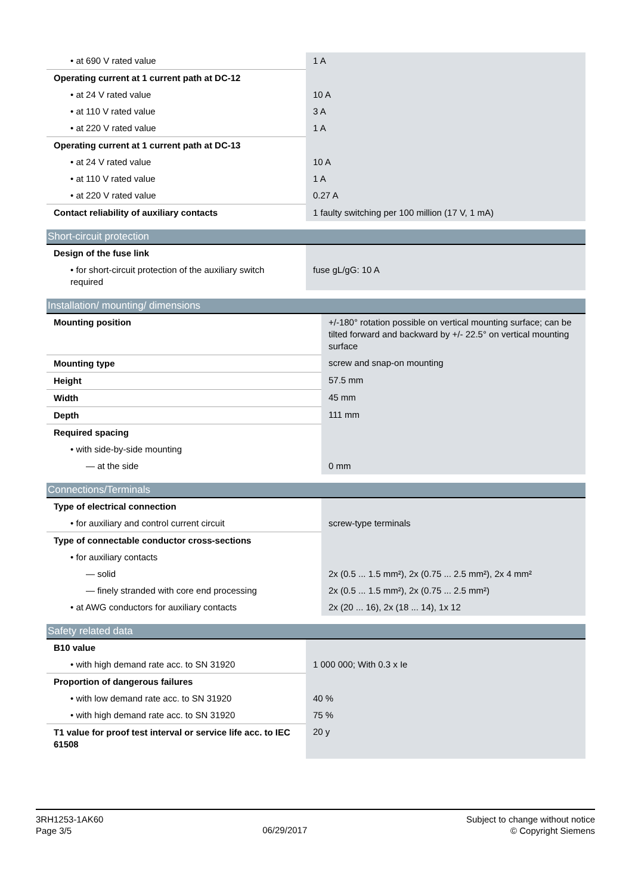| • at 690 V rated value | 1 A |
| Operating current at 1 current path at DC-12 | |
| • at 24 V rated value | 10 A |
| • at 110 V rated value | 3 A |
| • at 220 V rated value | 1 A |
| Operating current at 1 current path at DC-13 | |
| • at 24 V rated value | 10 A |
| • at 110 V rated value | 1 A |
| • at 220 V rated value | 0.27 A |
| Contact reliability of auxiliary contacts | 1 faulty switching per 100 million (17 V, 1 mA) |
Short-circuit protection
| Design of the fuse link | |
| • for short-circuit protection of the auxiliary switch required | fuse gL/gG: 10 A |
Installation/ mounting/ dimensions
| Mounting position | +/-180° rotation possible on vertical mounting surface; can be tilted forward and backward by +/- 22.5° on vertical mounting surface |
| Mounting type | screw and snap-on mounting |
| Height | 57.5 mm |
| Width | 45 mm |
| Depth | 111 mm |
| Required spacing | |
| • with side-by-side mounting | |
| — at the side | 0 mm |
Connections/Terminals
| Type of electrical connection | |
| • for auxiliary and control current circuit | screw-type terminals |
| Type of connectable conductor cross-sections | |
| • for auxiliary contacts | |
| — solid | 2x (0.5 ... 1.5 mm²), 2x (0.75 ... 2.5 mm²), 2x 4 mm² |
| — finely stranded with core end processing | 2x (0.5 ... 1.5 mm²), 2x (0.75 ... 2.5 mm²) |
| • at AWG conductors for auxiliary contacts | 2x (20 ... 16), 2x (18 ... 14), 1x 12 |
Safety related data
| B10 value | |
| • with high demand rate acc. to SN 31920 | 1 000 000; With 0.3 x Ie |
| Proportion of dangerous failures | |
| • with low demand rate acc. to SN 31920 | 40 % |
| • with high demand rate acc. to SN 31920 | 75 % |
| T1 value for proof test interval or service life acc. to IEC 61508 | 20 y |
3RH1253-1AK60
Page 3/5
06/29/2017
Subject to change without notice
© Copyright Siemens